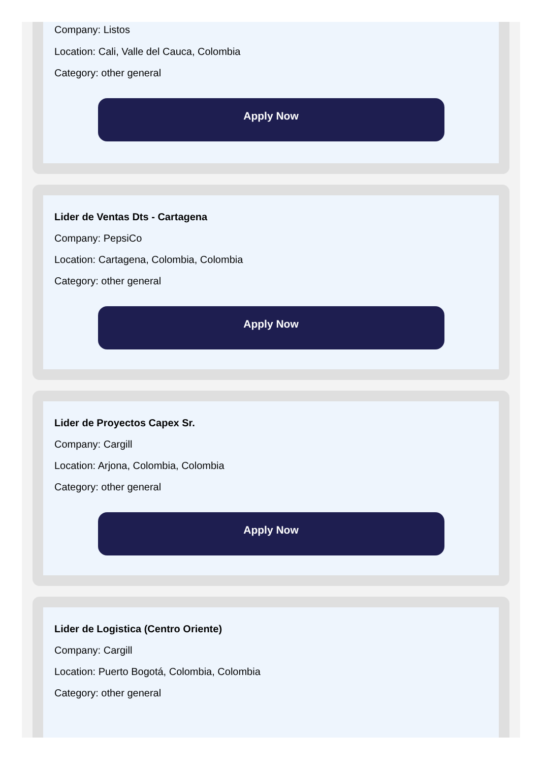Company: Listos
Location: Cali, Valle del Cauca, Colombia
Category: other general
Apply Now
Lider de Ventas Dts - Cartagena
Company: PepsiCo
Location: Cartagena, Colombia, Colombia
Category: other general
Apply Now
Lider de Proyectos Capex Sr.
Company: Cargill
Location: Arjona, Colombia, Colombia
Category: other general
Apply Now
Lider de Logistica (Centro Oriente)
Company: Cargill
Location: Puerto Bogotá, Colombia, Colombia
Category: other general